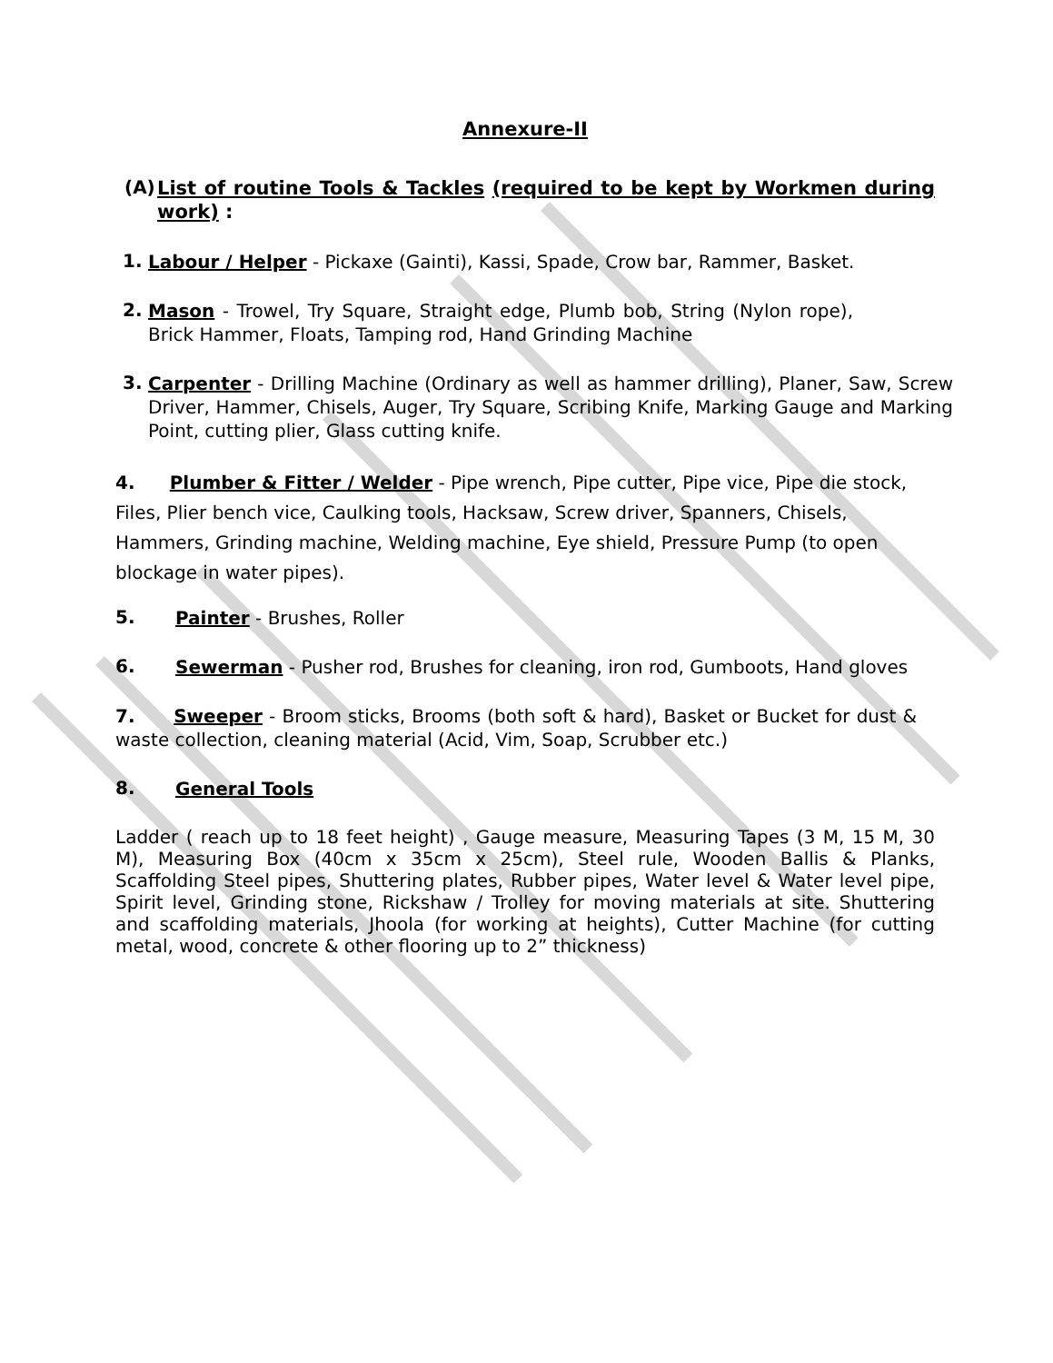Annexure-II
(A)
List of routine Tools & Tackles (required to be kept by Workmen during work) :
1.
Labour / Helper - Pickaxe (Gainti), Kassi, Spade, Crow bar, Rammer, Basket.
2.
Mason - Trowel, Try Square, Straight edge, Plumb bob, String (Nylon rope), Brick Hammer, Floats, Tamping rod, Hand Grinding Machine
3.
Carpenter - Drilling Machine (Ordinary as well as hammer drilling), Planer, Saw, Screw Driver, Hammer, Chisels, Auger, Try Square, Scribing Knife, Marking Gauge and Marking Point, cutting plier, Glass cutting knife.
4. Plumber & Fitter / Welder - Pipe wrench, Pipe cutter, Pipe vice, Pipe die stock, Files, Plier bench vice, Caulking tools, Hacksaw, Screw driver, Spanners, Chisels, Hammers, Grinding machine, Welding machine, Eye shield, Pressure Pump (to open blockage in water pipes).
5.
Painter - Brushes, Roller
6.
Sewerman - Pusher rod, Brushes for cleaning, iron rod, Gumboots, Hand gloves
7. Sweeper - Broom sticks, Brooms (both soft & hard), Basket or Bucket for dust & waste collection, cleaning material (Acid, Vim, Soap, Scrubber etc.)
8.
General Tools
Ladder ( reach up to 18 feet height) , Gauge measure, Measuring Tapes (3 M, 15 M, 30 M), Measuring Box (40cm x 35cm x 25cm), Steel rule, Wooden Ballis & Planks, Scaffolding Steel pipes, Shuttering plates, Rubber pipes, Water level & Water level pipe, Spirit level, Grinding stone, Rickshaw / Trolley for moving materials at site. Shuttering and scaffolding materials, Jhoola (for working at heights), Cutter Machine (for cutting metal, wood, concrete & other flooring up to 2” thickness)